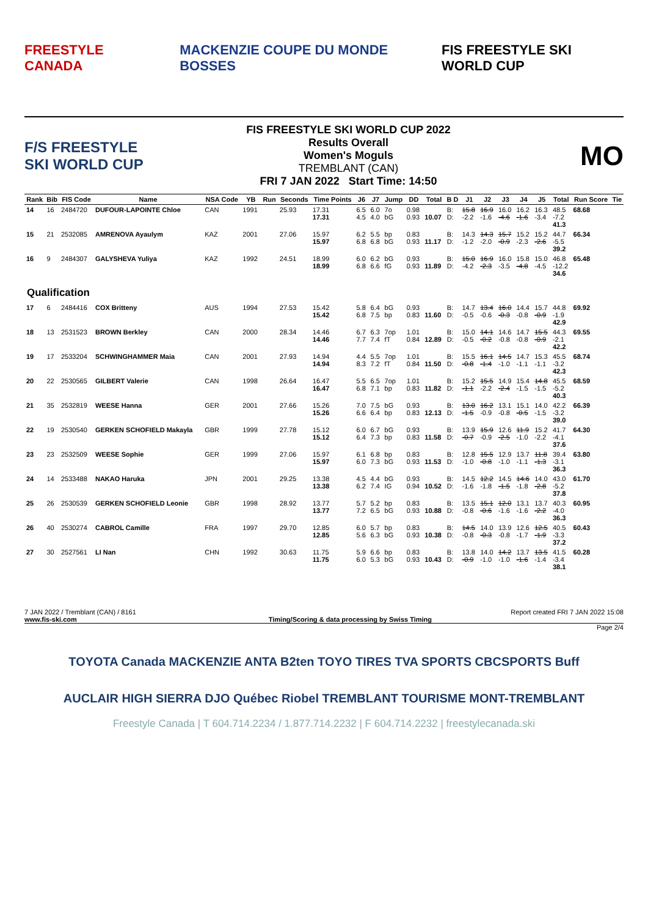FREESTYLE CANADA MACKENZIE COUPE DU MONDE BOSSES FIS FREESTYLE SKI WORLD CUP
F/S FREESTYLE SKI WORLD CUP
FIS FREESTYLE SKI WORLD CUP 2022
Results Overall
Women's Moguls
TREMBLANT (CAN)
FRI 7 JAN 2022 Start Time: 14:50
MO
| Rank | Bib | FIS Code | Name | NSA Code | YB | Run | Seconds | Time Points | J6 | J7 | Jump | DD | Total | B D | J1 | J2 | J3 | J4 | J5 | Total | Run Score | Tie |
| --- | --- | --- | --- | --- | --- | --- | --- | --- | --- | --- | --- | --- | --- | --- | --- | --- | --- | --- | --- | --- | --- | --- |
| 14 | 16 | 2484720 | DUFOUR-LAPOINTE Chloe | CAN | 1991 | | 25.93 | 17.31 17.31 | 6.5 4.5 | 6.0 4.0 | 7o bG | 0.98 0.93 | 10.07 | B: D: | 15.8 -2.2 | 16.9 -1.6 | 16.0 -4.6 | 16.2 -1.6 | 16.3 -3.4 | 48.5 -7.2 41.3 | 68.68 | |
| 15 | 21 | 2532085 | AMRENOVA Ayaulym | KAZ | 2001 | | 27.06 | 15.97 15.97 | 6.2 6.8 | 5.5 6.8 | bp bG | 0.83 0.93 | 11.17 | B: D: | 14.3 -1.2 | 14.3 -2.0 | 15.7 -0.9 | 15.2 -2.3 | 15.2 -2.6 | 44.7 -5.5 39.2 | 66.34 | |
| 16 | 9 | 2484307 | GALYSHEVA Yuliya | KAZ | 1992 | | 24.51 | 18.99 18.99 | 6.0 6.8 | 6.2 6.6 | bG fG | 0.93 0.93 | 11.89 | B: D: | 15.0 -4.2 | 16.9 -2.3 | 16.0 -3.5 | 15.8 -4.8 | 15.0 -4.5 | 46.8 -12.2 34.6 | 65.48 | |
| Qualification | | | | | | | | | | | | | | | | | | | | | | |
| 17 | 6 | 2484416 | COX Britteny | AUS | 1994 | | 27.53 | 15.42 15.42 | 5.8 6.8 | 6.4 7.5 | bG bp | 0.93 0.83 | 11.60 | B: D: | 14.7 -0.5 | 13.4 -0.6 | 16.0 -0.3 | 14.4 -0.8 | 15.7 -0.9 | 44.8 -1.9 42.9 | 69.92 | |
| 18 | 13 | 2531523 | BROWN Berkley | CAN | 2000 | | 28.34 | 14.46 14.46 | 6.7 7.7 | 6.3 7.4 | 7op fT | 1.01 0.84 | 12.89 | B: D: | 15.0 -0.5 | 14.1 -0.2 | 14.6 -0.8 | 14.7 -0.8 | 15.5 -0.9 | 44.3 -2.1 42.2 | 69.55 | |
| 19 | 17 | 2533204 | SCHWINGHAMMER Maia | CAN | 2001 | | 27.93 | 14.94 14.94 | 4.4 8.3 | 5.5 7.2 | 7op fT | 1.01 0.84 | 11.50 | B: D: | 15.5 -0.8 | 16.1 -1.4 | 14.5 -1.0 | 14.7 -1.1 | 15.3 -1.1 | 45.5 -3.2 42.3 | 68.74 | |
| 20 | 22 | 2530565 | GILBERT Valerie | CAN | 1998 | | 26.64 | 16.47 16.47 | 5.5 6.8 | 6.5 7.1 | 7op bp | 1.01 0.83 | 11.82 | B: D: | 15.2 -1.1 | 15.5 -2.2 | 14.9 -2.4 | 15.4 -1.5 | 14.8 -1.5 | 45.5 -5.2 40.3 | 68.59 | |
| 21 | 35 | 2532819 | WEESE Hanna | GER | 2001 | | 27.66 | 15.26 15.26 | 7.0 6.6 | 7.5 6.4 | bG bp | 0.93 0.83 | 12.13 | B: D: | 13.0 -1.5 | 16.2 -0.9 | 13.1 -0.8 | 15.1 -0.5 | 14.0 -1.5 | 42.2 -3.2 39.0 | 66.39 | |
| 22 | 19 | 2530540 | GERKEN SCHOFIELD Makayla | GBR | 1999 | | 27.78 | 15.12 15.12 | 6.0 6.4 | 6.7 7.3 | bG bp | 0.93 0.83 | 11.58 | B: D: | 13.9 -0.7 | 15.9 -0.9 | 12.6 -2.5 | 11.9 -1.0 | 15.2 -2.2 | 41.7 -4.1 37.6 | 64.30 | |
| 23 | 23 | 2532509 | WEESE Sophie | GER | 1999 | | 27.06 | 15.97 15.97 | 6.1 6.0 | 6.8 7.3 | bp bG | 0.83 0.93 | 11.53 | B: D: | 12.8 -1.0 | 15.5 -0.8 | 12.9 -1.0 | 13.7 -1.1 | 11.8 -1.3 | 39.4 -3.1 36.3 | 63.80 | |
| 24 | 14 | 2533488 | NAKAO Haruka | JPN | 2001 | | 29.25 | 13.38 13.38 | 4.5 6.2 | 4.4 7.4 | bG IG | 0.93 0.94 | 10.52 | B: D: | 14.5 -1.6 | 12.2 -1.8 | 14.5 -1.5 | 14.6 -1.8 | 14.0 -2.8 | 43.0 -5.2 37.8 | 61.70 | |
| 25 | 26 | 2530539 | GERKEN SCHOFIELD Leonie | GBR | 1998 | | 28.92 | 13.77 13.77 | 5.7 7.2 | 5.2 6.5 | bp bG | 0.83 0.93 | 10.88 | B: D: | 13.5 -0.8 | 15.1 -0.6 | 12.0 -1.6 | 13.1 -1.6 | 13.7 -2.2 | 40.3 -4.0 36.3 | 60.95 | |
| 26 | 40 | 2530274 | CABROL Camille | FRA | 1997 | | 29.70 | 12.85 12.85 | 6.0 5.6 | 5.7 6.3 | bp bG | 0.83 0.93 | 10.38 | B: D: | 14.5 -0.8 | 14.0 -0.3 | 13.9 -0.8 | 12.6 -1.7 | 12.5 -1.9 | 40.5 -3.3 37.2 | 60.43 | |
| 27 | 30 | 2527561 | LI Nan | CHN | 1992 | | 30.63 | 11.75 11.75 | 5.9 6.0 | 6.6 5.3 | bp bG | 0.83 0.93 | 10.43 | B: D: | 13.8 -0.9 | 14.0 -1.0 | 14.2 -1.0 | 13.7 -1.6 | 13.5 -1.4 | 41.5 -3.4 38.1 | 60.28 | |
7 JAN 2022 / Tremblant (CAN) / 8161 Report created FRI 7 JAN 2022 15:08
www.fis-ski.com Timing/Scoring & data processing by Swiss Timing
Page 2/4
TOYOTA Canada MACKENZIE ANTA B2ten TOYO TIRES TVA SPORTS CBCSPORTS Buff
AUCLAIR HIGH SIERRA DJO Québec Riobel TREMBLANT TOURISME MONT-TREMBLANT
Freestyle Canada | T 604.714.2234 / 1.877.714.2232 | F 604.714.2232 | freestylecanada.ski